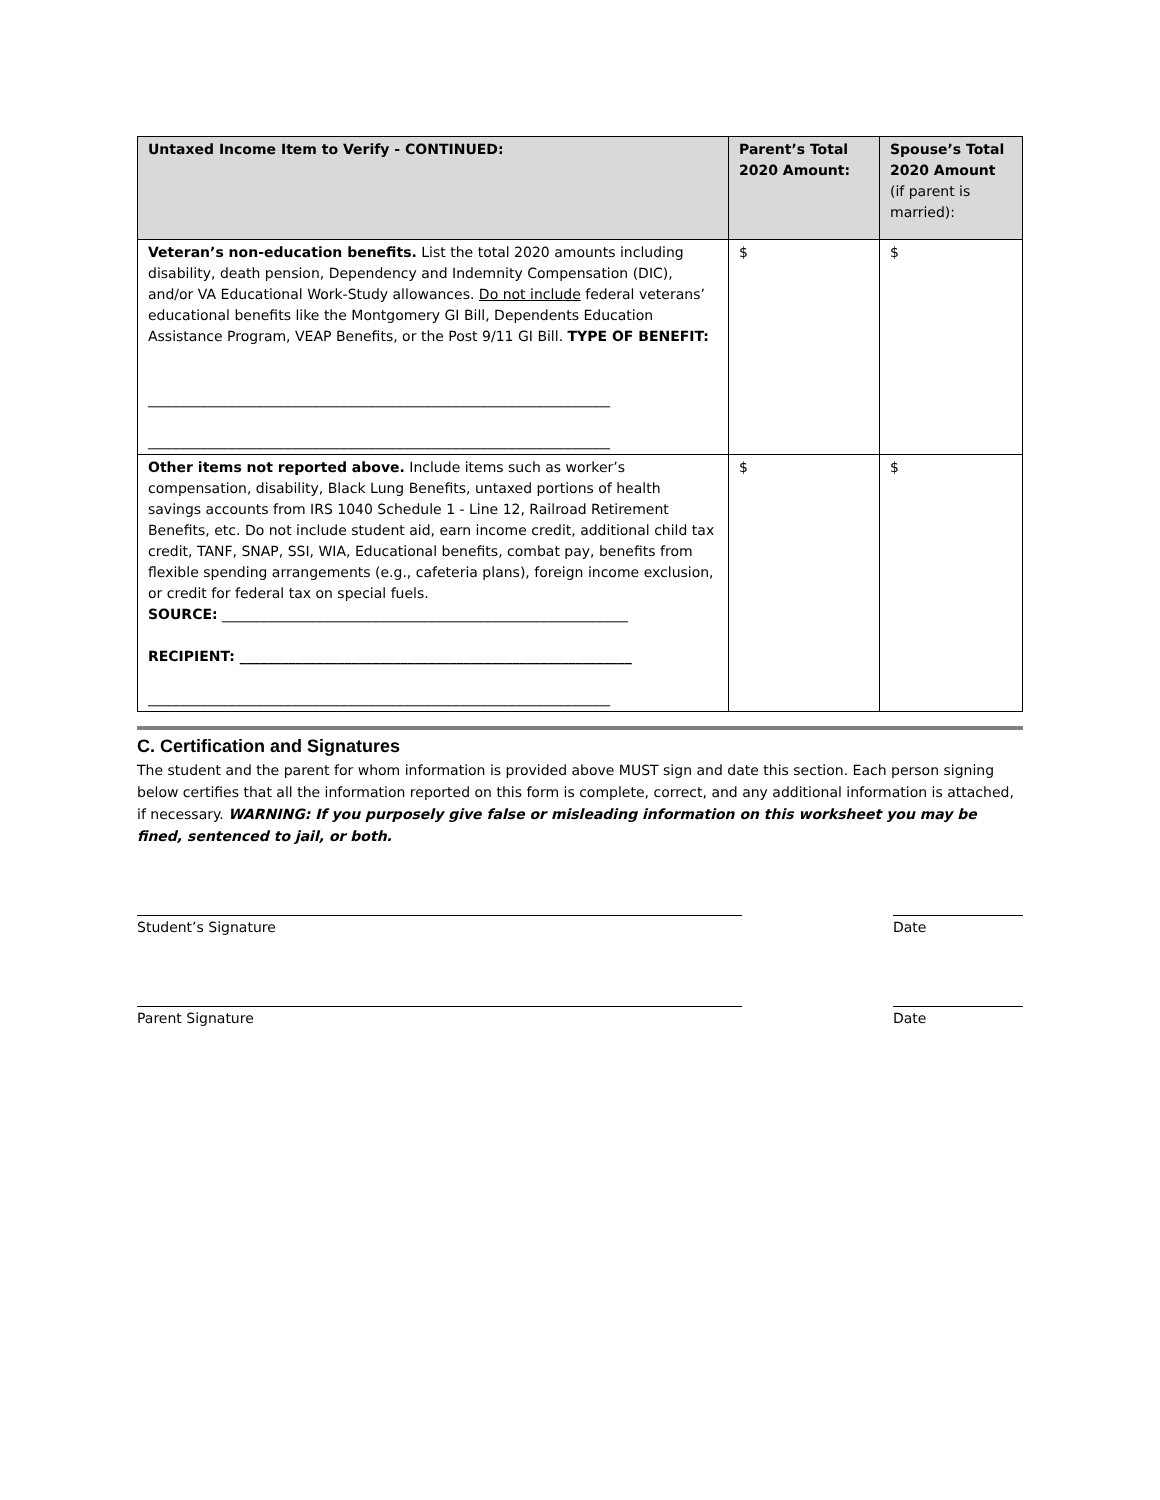| Untaxed Income Item to Verify - CONTINUED: | Parent’s Total 2020 Amount: | Spouse’s Total 2020 Amount (if parent is married): |
| --- | --- | --- |
| Veteran’s non-education benefits. List the total 2020 amounts including disability, death pension, Dependency and Indemnity Compensation (DIC), and/or VA Educational Work-Study allowances. Do not include federal veterans’ educational benefits like the Montgomery GI Bill, Dependents Education Assistance Program, VEAP Benefits, or the Post 9/11 GI Bill. TYPE OF BENEFIT: __________________________________________________________________ __________________________________________________________________ | $ | $ |
| Other items not reported above. Include items such as worker’s compensation, disability, Black Lung Benefits, untaxed portions of health savings accounts from IRS 1040 Schedule 1 - Line 12, Railroad Retirement Benefits, etc. Do not include student aid, earn income credit, additional child tax credit, TANF, SNAP, SSI, WIA, Educational benefits, combat pay, benefits from flexible spending arrangements (e.g., cafeteria plans), foreign income exclusion, or credit for federal tax on special fuels. SOURCE: __________________________________________________________ RECIPIENT: ________________________________________________________ __________________________________________________________________ | $ | $ |
C. Certification and Signatures
The student and the parent for whom information is provided above MUST sign and date this section. Each person signing below certifies that all the information reported on this form is complete, correct, and any additional information is attached, if necessary. WARNING: If you purposely give false or misleading information on this worksheet you may be fined, sentenced to jail, or both.
Student’s Signature Date
Parent Signature Date